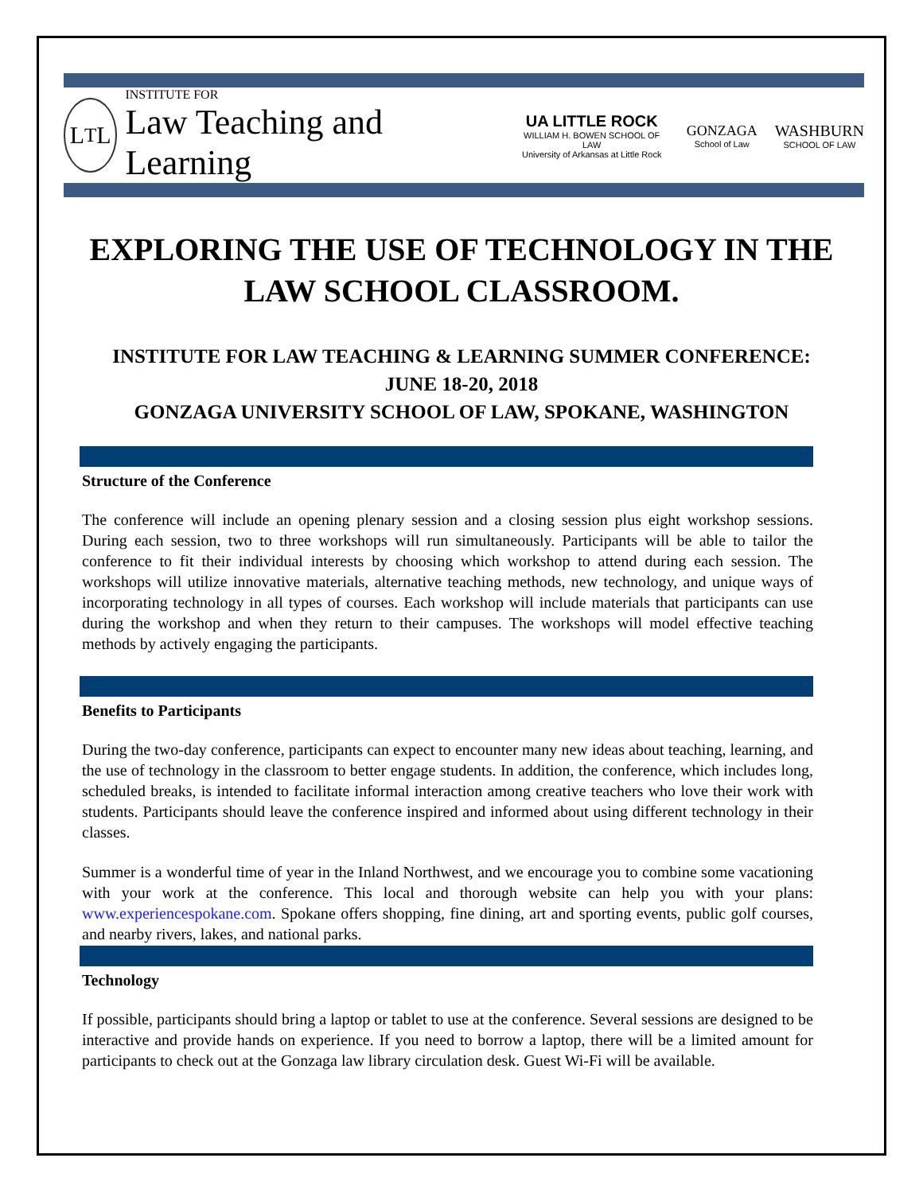L<sub>T</sub>L
INSTITUTE FOR
Law Teaching and Learning
UA LITTLE ROCK
WILLIAM H. BOWEN SCHOOL OF LAW
University of Arkansas at Little Rock
GONZAGA
School of Law
WASHBURN
SCHOOL OF LAW
EXPLORING THE USE OF TECHNOLOGY IN THE
LAW SCHOOL CLASSROOM.
INSTITUTE FOR LAW TEACHING & LEARNING SUMMER CONFERENCE:
JUNE 18-20, 2018
GONZAGA UNIVERSITY SCHOOL OF LAW, SPOKANE, WASHINGTON
Structure of the Conference
The conference will include an opening plenary session and a closing session plus eight workshop sessions. During each session, two to three workshops will run simultaneously. Participants will be able to tailor the conference to fit their individual interests by choosing which workshop to attend during each session. The workshops will utilize innovative materials, alternative teaching methods, new technology, and unique ways of incorporating technology in all types of courses. Each workshop will include materials that participants can use during the workshop and when they return to their campuses. The workshops will model effective teaching methods by actively engaging the participants.
Benefits to Participants
During the two-day conference, participants can expect to encounter many new ideas about teaching, learning, and the use of technology in the classroom to better engage students. In addition, the conference, which includes long, scheduled breaks, is intended to facilitate informal interaction among creative teachers who love their work with students. Participants should leave the conference inspired and informed about using different technology in their classes.
Summer is a wonderful time of year in the Inland Northwest, and we encourage you to combine some vacationing with your work at the conference. This local and thorough website can help you with your plans: www.experiencespokane.com. Spokane offers shopping, fine dining, art and sporting events, public golf courses, and nearby rivers, lakes, and national parks.
Technology
If possible, participants should bring a laptop or tablet to use at the conference. Several sessions are designed to be interactive and provide hands on experience. If you need to borrow a laptop, there will be a limited amount for participants to check out at the Gonzaga law library circulation desk. Guest Wi-Fi will be available.